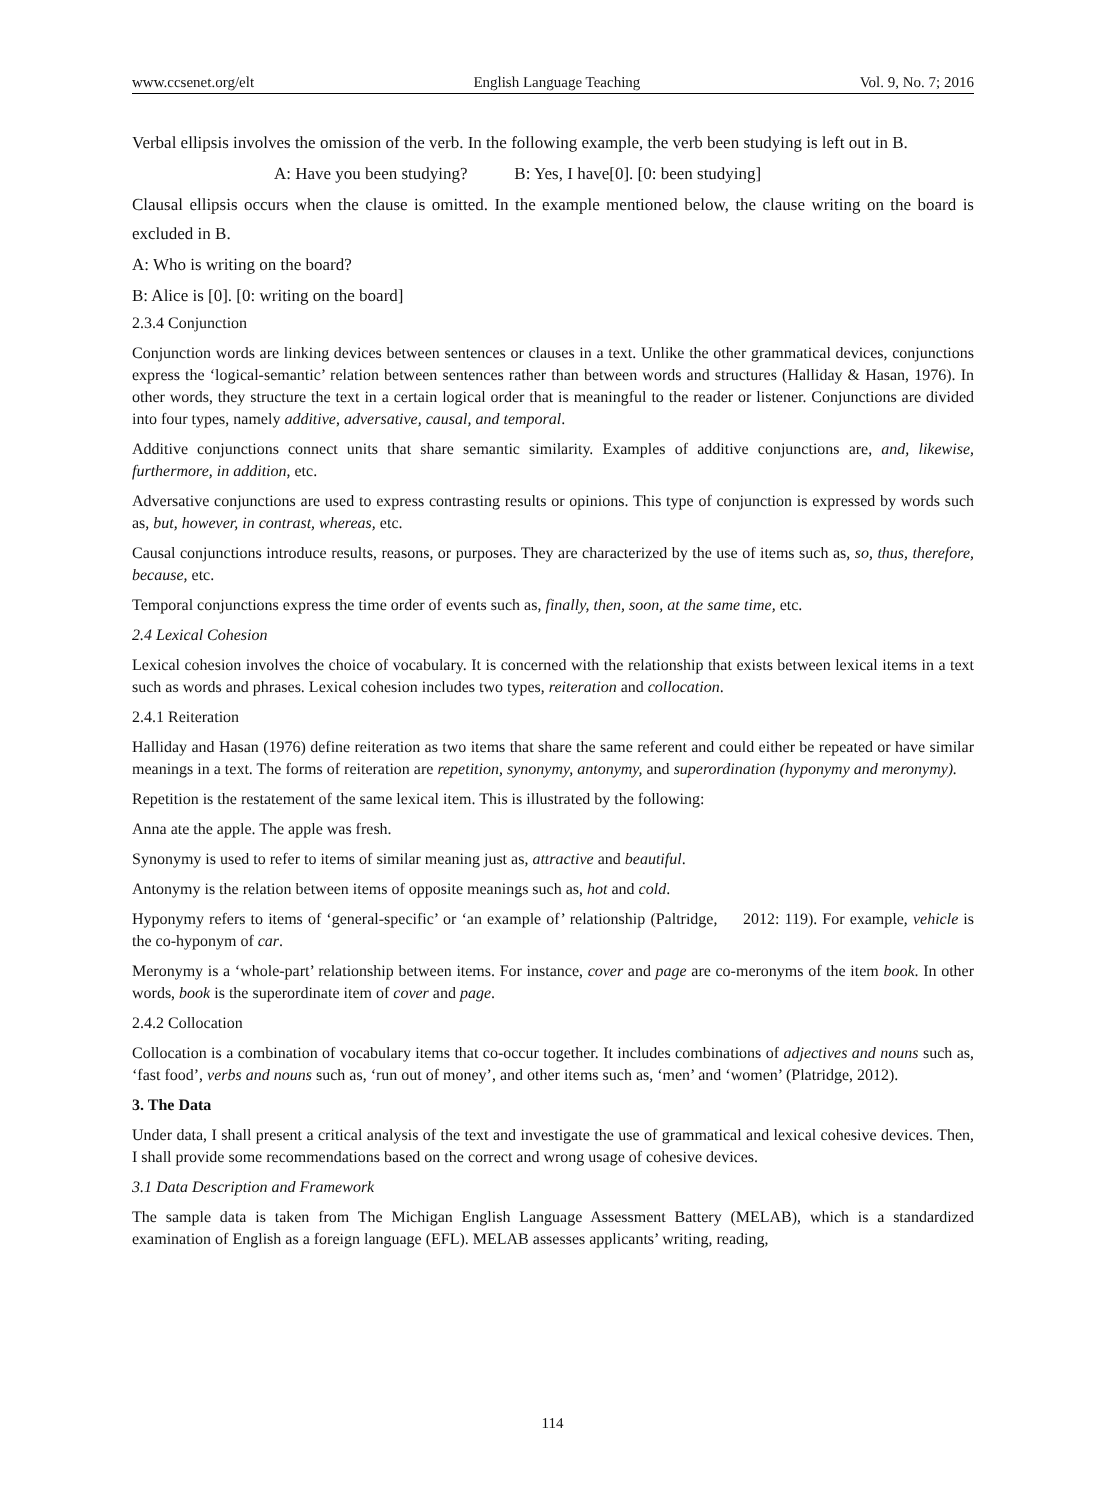www.ccsenet.org/elt English Language Teaching Vol. 9, No. 7; 2016
Verbal ellipsis involves the omission of the verb. In the following example, the verb been studying is left out in B.
A: Have you been studying? B: Yes, I have[0]. [0: been studying]
Clausal ellipsis occurs when the clause is omitted. In the example mentioned below, the clause writing on the board is excluded in B.
A: Who is writing on the board?
B: Alice is [0]. [0: writing on the board]
2.3.4 Conjunction
Conjunction words are linking devices between sentences or clauses in a text. Unlike the other grammatical devices, conjunctions express the ‘logical-semantic’ relation between sentences rather than between words and structures (Halliday & Hasan, 1976). In other words, they structure the text in a certain logical order that is meaningful to the reader or listener. Conjunctions are divided into four types, namely additive, adversative, causal, and temporal.
Additive conjunctions connect units that share semantic similarity. Examples of additive conjunctions are, and, likewise, furthermore, in addition, etc.
Adversative conjunctions are used to express contrasting results or opinions. This type of conjunction is expressed by words such as, but, however, in contrast, whereas, etc.
Causal conjunctions introduce results, reasons, or purposes. They are characterized by the use of items such as, so, thus, therefore, because, etc.
Temporal conjunctions express the time order of events such as, finally, then, soon, at the same time, etc.
2.4 Lexical Cohesion
Lexical cohesion involves the choice of vocabulary. It is concerned with the relationship that exists between lexical items in a text such as words and phrases. Lexical cohesion includes two types, reiteration and collocation.
2.4.1 Reiteration
Halliday and Hasan (1976) define reiteration as two items that share the same referent and could either be repeated or have similar meanings in a text. The forms of reiteration are repetition, synonymy, antonymy, and superordination (hyponymy and meronymy).
Repetition is the restatement of the same lexical item. This is illustrated by the following:
Anna ate the apple. The apple was fresh.
Synonymy is used to refer to items of similar meaning just as, attractive and beautiful.
Antonymy is the relation between items of opposite meanings such as, hot and cold.
Hyponymy refers to items of ‘general-specific’ or ‘an example of’ relationship (Paltridge, 2012: 119). For example, vehicle is the co-hyponym of car.
Meronymy is a ‘whole-part’ relationship between items. For instance, cover and page are co-meronyms of the item book. In other words, book is the superordinate item of cover and page.
2.4.2 Collocation
Collocation is a combination of vocabulary items that co-occur together. It includes combinations of adjectives and nouns such as, ‘fast food’, verbs and nouns such as, ‘run out of money’, and other items such as, ‘men’ and ‘women’ (Platridge, 2012).
3. The Data
Under data, I shall present a critical analysis of the text and investigate the use of grammatical and lexical cohesive devices. Then, I shall provide some recommendations based on the correct and wrong usage of cohesive devices.
3.1 Data Description and Framework
The sample data is taken from The Michigan English Language Assessment Battery (MELAB), which is a standardized examination of English as a foreign language (EFL). MELAB assesses applicants’ writing, reading,
114